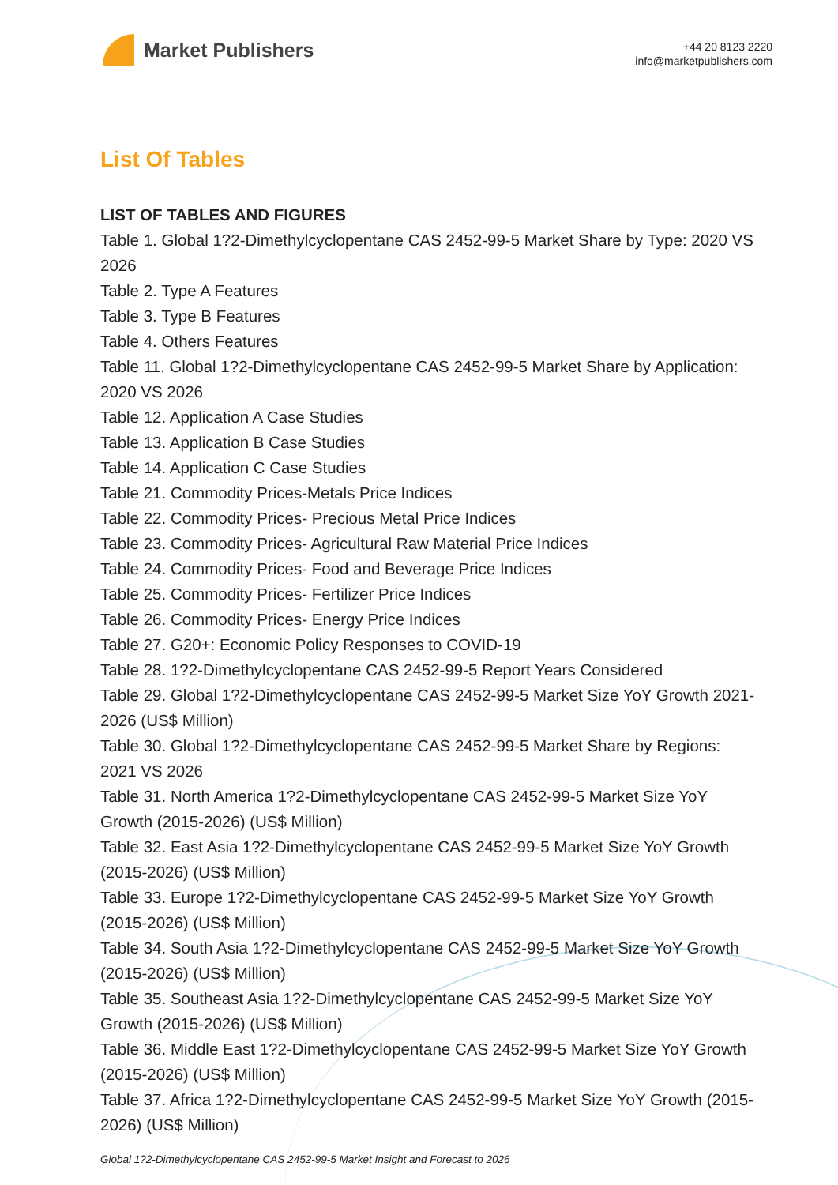Market Publishers
+44 20 8123 2220
info@marketpublishers.com
List Of Tables
LIST OF TABLES AND FIGURES
Table 1. Global 1?2-Dimethylcyclopentane CAS 2452-99-5 Market Share by Type: 2020 VS 2026
Table 2. Type A Features
Table 3. Type B Features
Table 4. Others Features
Table 11. Global 1?2-Dimethylcyclopentane CAS 2452-99-5 Market Share by Application: 2020 VS 2026
Table 12. Application A Case Studies
Table 13. Application B Case Studies
Table 14. Application C Case Studies
Table 21. Commodity Prices-Metals Price Indices
Table 22. Commodity Prices- Precious Metal Price Indices
Table 23. Commodity Prices- Agricultural Raw Material Price Indices
Table 24. Commodity Prices- Food and Beverage Price Indices
Table 25. Commodity Prices- Fertilizer Price Indices
Table 26. Commodity Prices- Energy Price Indices
Table 27. G20+: Economic Policy Responses to COVID-19
Table 28. 1?2-Dimethylcyclopentane CAS 2452-99-5 Report Years Considered
Table 29. Global 1?2-Dimethylcyclopentane CAS 2452-99-5 Market Size YoY Growth 2021-2026 (US$ Million)
Table 30. Global 1?2-Dimethylcyclopentane CAS 2452-99-5 Market Share by Regions: 2021 VS 2026
Table 31. North America 1?2-Dimethylcyclopentane CAS 2452-99-5 Market Size YoY Growth (2015-2026) (US$ Million)
Table 32. East Asia 1?2-Dimethylcyclopentane CAS 2452-99-5 Market Size YoY Growth (2015-2026) (US$ Million)
Table 33. Europe 1?2-Dimethylcyclopentane CAS 2452-99-5 Market Size YoY Growth (2015-2026) (US$ Million)
Table 34. South Asia 1?2-Dimethylcyclopentane CAS 2452-99-5 Market Size YoY Growth (2015-2026) (US$ Million)
Table 35. Southeast Asia 1?2-Dimethylcyclopentane CAS 2452-99-5 Market Size YoY Growth (2015-2026) (US$ Million)
Table 36. Middle East 1?2-Dimethylcyclopentane CAS 2452-99-5 Market Size YoY Growth (2015-2026) (US$ Million)
Table 37. Africa 1?2-Dimethylcyclopentane CAS 2452-99-5 Market Size YoY Growth (2015-2026) (US$ Million)
Global 1?2-Dimethylcyclopentane CAS 2452-99-5 Market Insight and Forecast to 2026